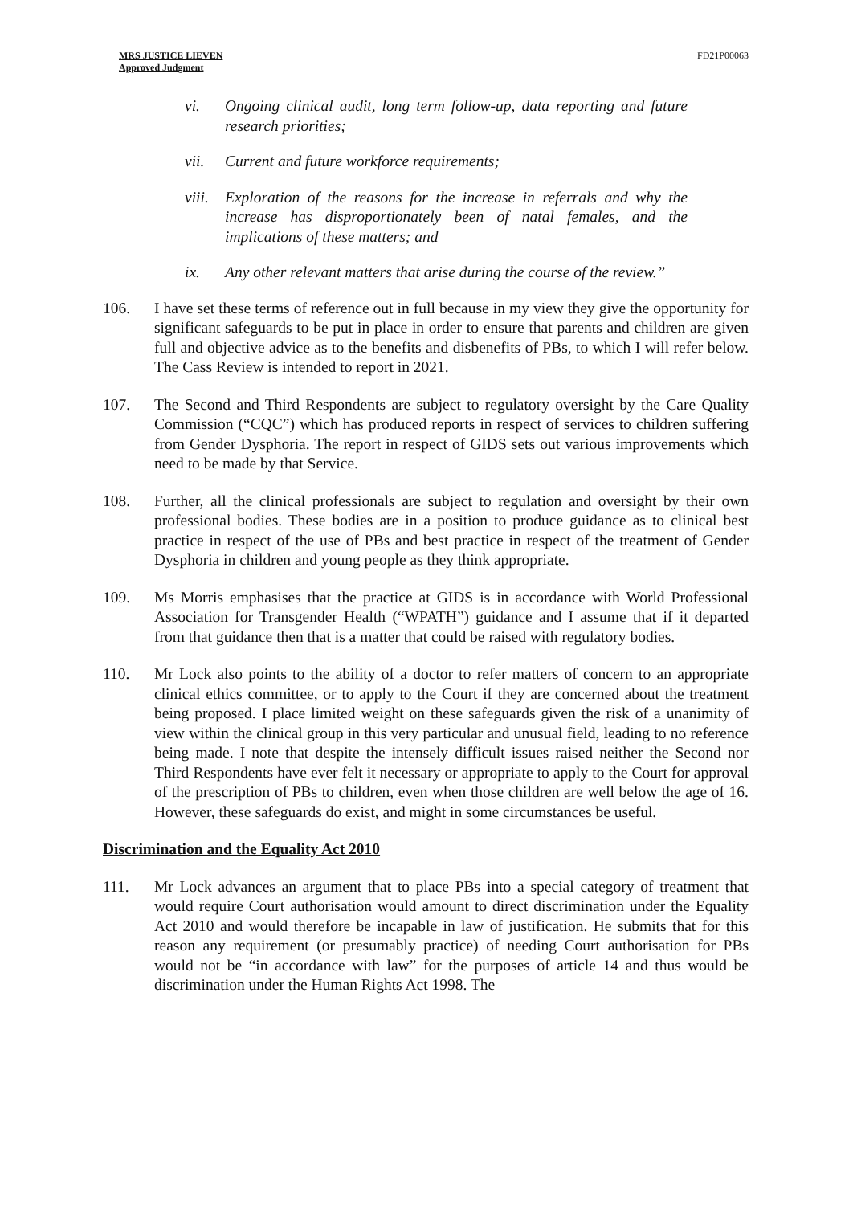MRS JUSTICE LIEVEN
Approved Judgment
FD21P00063
vi. Ongoing clinical audit, long term follow-up, data reporting and future research priorities;
vii. Current and future workforce requirements;
viii. Exploration of the reasons for the increase in referrals and why the increase has disproportionately been of natal females, and the implications of these matters; and
ix. Any other relevant matters that arise during the course of the review.”
106. I have set these terms of reference out in full because in my view they give the opportunity for significant safeguards to be put in place in order to ensure that parents and children are given full and objective advice as to the benefits and disbenefits of PBs, to which I will refer below. The Cass Review is intended to report in 2021.
107. The Second and Third Respondents are subject to regulatory oversight by the Care Quality Commission (“CQC”) which has produced reports in respect of services to children suffering from Gender Dysphoria. The report in respect of GIDS sets out various improvements which need to be made by that Service.
108. Further, all the clinical professionals are subject to regulation and oversight by their own professional bodies. These bodies are in a position to produce guidance as to clinical best practice in respect of the use of PBs and best practice in respect of the treatment of Gender Dysphoria in children and young people as they think appropriate.
109. Ms Morris emphasises that the practice at GIDS is in accordance with World Professional Association for Transgender Health (“WPATH”) guidance and I assume that if it departed from that guidance then that is a matter that could be raised with regulatory bodies.
110. Mr Lock also points to the ability of a doctor to refer matters of concern to an appropriate clinical ethics committee, or to apply to the Court if they are concerned about the treatment being proposed. I place limited weight on these safeguards given the risk of a unanimity of view within the clinical group in this very particular and unusual field, leading to no reference being made. I note that despite the intensely difficult issues raised neither the Second nor Third Respondents have ever felt it necessary or appropriate to apply to the Court for approval of the prescription of PBs to children, even when those children are well below the age of 16. However, these safeguards do exist, and might in some circumstances be useful.
Discrimination and the Equality Act 2010
111. Mr Lock advances an argument that to place PBs into a special category of treatment that would require Court authorisation would amount to direct discrimination under the Equality Act 2010 and would therefore be incapable in law of justification. He submits that for this reason any requirement (or presumably practice) of needing Court authorisation for PBs would not be “in accordance with law” for the purposes of article 14 and thus would be discrimination under the Human Rights Act 1998. The